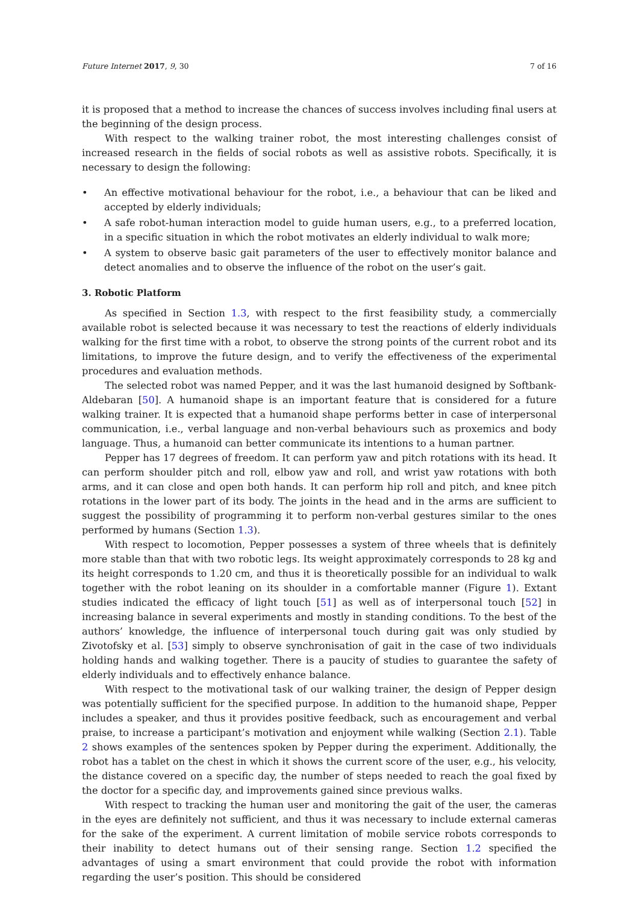Future Internet 2017, 9, 30 7 of 16
it is proposed that a method to increase the chances of success involves including final users at the beginning of the design process.
With respect to the walking trainer robot, the most interesting challenges consist of increased research in the fields of social robots as well as assistive robots. Specifically, it is necessary to design the following:
• An effective motivational behaviour for the robot, i.e., a behaviour that can be liked and accepted by elderly individuals;
• A safe robot-human interaction model to guide human users, e.g., to a preferred location, in a specific situation in which the robot motivates an elderly individual to walk more;
• A system to observe basic gait parameters of the user to effectively monitor balance and detect anomalies and to observe the influence of the robot on the user’s gait.
3. Robotic Platform
As specified in Section 1.3, with respect to the first feasibility study, a commercially available robot is selected because it was necessary to test the reactions of elderly individuals walking for the first time with a robot, to observe the strong points of the current robot and its limitations, to improve the future design, and to verify the effectiveness of the experimental procedures and evaluation methods.
The selected robot was named Pepper, and it was the last humanoid designed by Softbank-Aldebaran [50]. A humanoid shape is an important feature that is considered for a future walking trainer. It is expected that a humanoid shape performs better in case of interpersonal communication, i.e., verbal language and non-verbal behaviours such as proxemics and body language. Thus, a humanoid can better communicate its intentions to a human partner.
Pepper has 17 degrees of freedom. It can perform yaw and pitch rotations with its head. It can perform shoulder pitch and roll, elbow yaw and roll, and wrist yaw rotations with both arms, and it can close and open both hands. It can perform hip roll and pitch, and knee pitch rotations in the lower part of its body. The joints in the head and in the arms are sufficient to suggest the possibility of programming it to perform non-verbal gestures similar to the ones performed by humans (Section 1.3).
With respect to locomotion, Pepper possesses a system of three wheels that is definitely more stable than that with two robotic legs. Its weight approximately corresponds to 28 kg and its height corresponds to 1.20 cm, and thus it is theoretically possible for an individual to walk together with the robot leaning on its shoulder in a comfortable manner (Figure 1). Extant studies indicated the efficacy of light touch [51] as well as of interpersonal touch [52] in increasing balance in several experiments and mostly in standing conditions. To the best of the authors’ knowledge, the influence of interpersonal touch during gait was only studied by Zivotofsky et al. [53] simply to observe synchronisation of gait in the case of two individuals holding hands and walking together. There is a paucity of studies to guarantee the safety of elderly individuals and to effectively enhance balance.
With respect to the motivational task of our walking trainer, the design of Pepper design was potentially sufficient for the specified purpose. In addition to the humanoid shape, Pepper includes a speaker, and thus it provides positive feedback, such as encouragement and verbal praise, to increase a participant’s motivation and enjoyment while walking (Section 2.1). Table 2 shows examples of the sentences spoken by Pepper during the experiment. Additionally, the robot has a tablet on the chest in which it shows the current score of the user, e.g., his velocity, the distance covered on a specific day, the number of steps needed to reach the goal fixed by the doctor for a specific day, and improvements gained since previous walks.
With respect to tracking the human user and monitoring the gait of the user, the cameras in the eyes are definitely not sufficient, and thus it was necessary to include external cameras for the sake of the experiment. A current limitation of mobile service robots corresponds to their inability to detect humans out of their sensing range. Section 1.2 specified the advantages of using a smart environment that could provide the robot with information regarding the user’s position. This should be considered